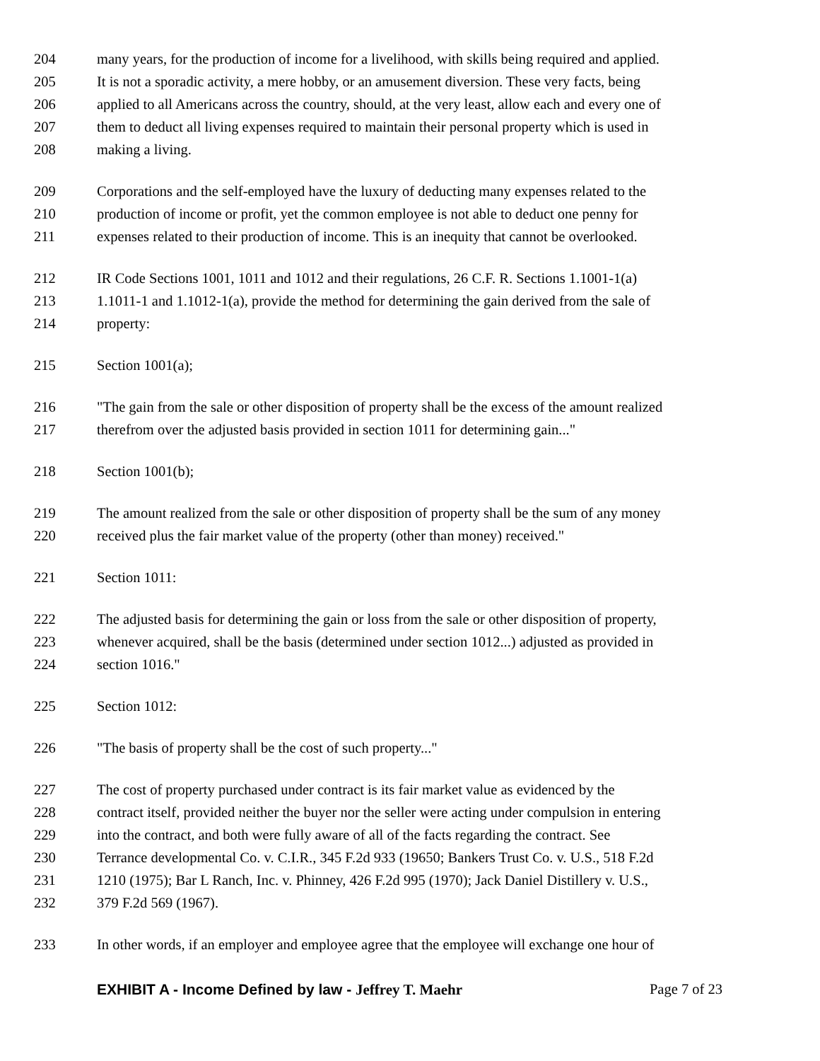204 many years, for the production of income for a livelihood, with skills being required and applied.
205 It is not a sporadic activity, a mere hobby, or an amusement diversion. These very facts, being
206 applied to all Americans across the country, should, at the very least, allow each and every one of
207 them to deduct all living expenses required to maintain their personal property which is used in
208 making a living.
209 Corporations and the self-employed have the luxury of deducting many expenses related to the
210 production of income or profit, yet the common employee is not able to deduct one penny for
211 expenses related to their production of income. This is an inequity that cannot be overlooked.
212 IR Code Sections 1001, 1011 and 1012 and their regulations, 26 C.F. R. Sections 1.1001-1(a)
213 1.1011-1 and 1.1012-1(a), provide the method for determining the gain derived from the sale of
214 property:
215 Section 1001(a);
216 "The gain from the sale or other disposition of property shall be the excess of the amount realized
217 therefrom over the adjusted basis provided in section 1011 for determining gain..."
218 Section 1001(b);
219 The amount realized from the sale or other disposition of property shall be the sum of any money
220 received plus the fair market value of the property (other than money) received."
221 Section 1011:
222 The adjusted basis for determining the gain or loss from the sale or other disposition of property,
223 whenever acquired, shall be the basis (determined under section 1012...) adjusted as provided in
224 section 1016."
225 Section 1012:
226 "The basis of property shall be the cost of such property..."
227 The cost of property purchased under contract is its fair market value as evidenced by the
228 contract itself, provided neither the buyer nor the seller were acting under compulsion in entering
229 into the contract, and both were fully aware of all of the facts regarding the contract. See
230 Terrance developmental Co. v. C.I.R., 345 F.2d 933 (19650; Bankers Trust Co. v. U.S., 518 F.2d
231 1210 (1975); Bar L Ranch, Inc. v. Phinney, 426 F.2d 995 (1970); Jack Daniel Distillery v. U.S.,
232 379 F.2d 569 (1967).
233 In other words, if an employer and employee agree that the employee will exchange one hour of
EXHIBIT A - Income Defined by law - Jeffrey T. Maehr Page 7 of 23